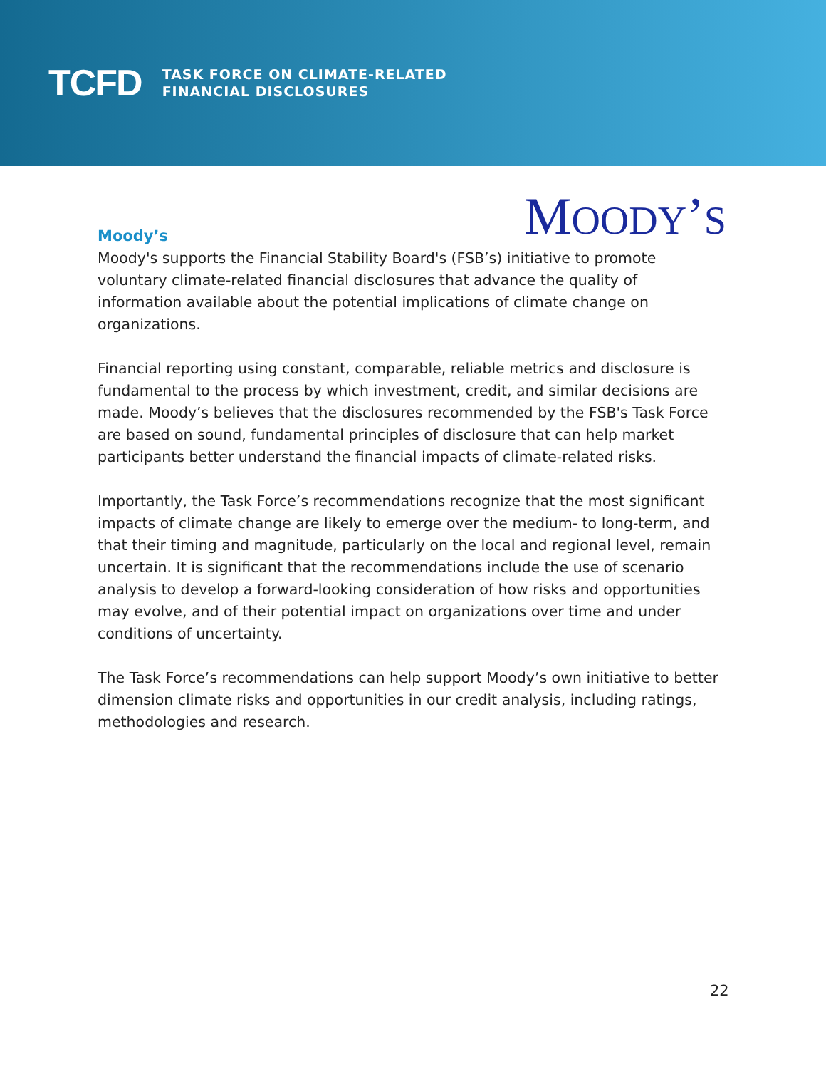TCFD
TASK FORCE ON CLIMATE-RELATED
FINANCIAL DISCLOSURES
MOODY’S
Moody’s
Moody's supports the Financial Stability Board's (FSB’s) initiative to promote voluntary climate-related financial disclosures that advance the quality of information available about the potential implications of climate change on organizations.
Financial reporting using constant, comparable, reliable metrics and disclosure is fundamental to the process by which investment, credit, and similar decisions are made. Moody’s believes that the disclosures recommended by the FSB's Task Force are based on sound, fundamental principles of disclosure that can help market participants better understand the financial impacts of climate-related risks.
Importantly, the Task Force’s recommendations recognize that the most significant impacts of climate change are likely to emerge over the medium- to long-term, and that their timing and magnitude, particularly on the local and regional level, remain uncertain. It is significant that the recommendations include the use of scenario analysis to develop a forward-looking consideration of how risks and opportunities may evolve, and of their potential impact on organizations over time and under conditions of uncertainty.
The Task Force’s recommendations can help support Moody’s own initiative to better dimension climate risks and opportunities in our credit analysis, including ratings, methodologies and research.
22